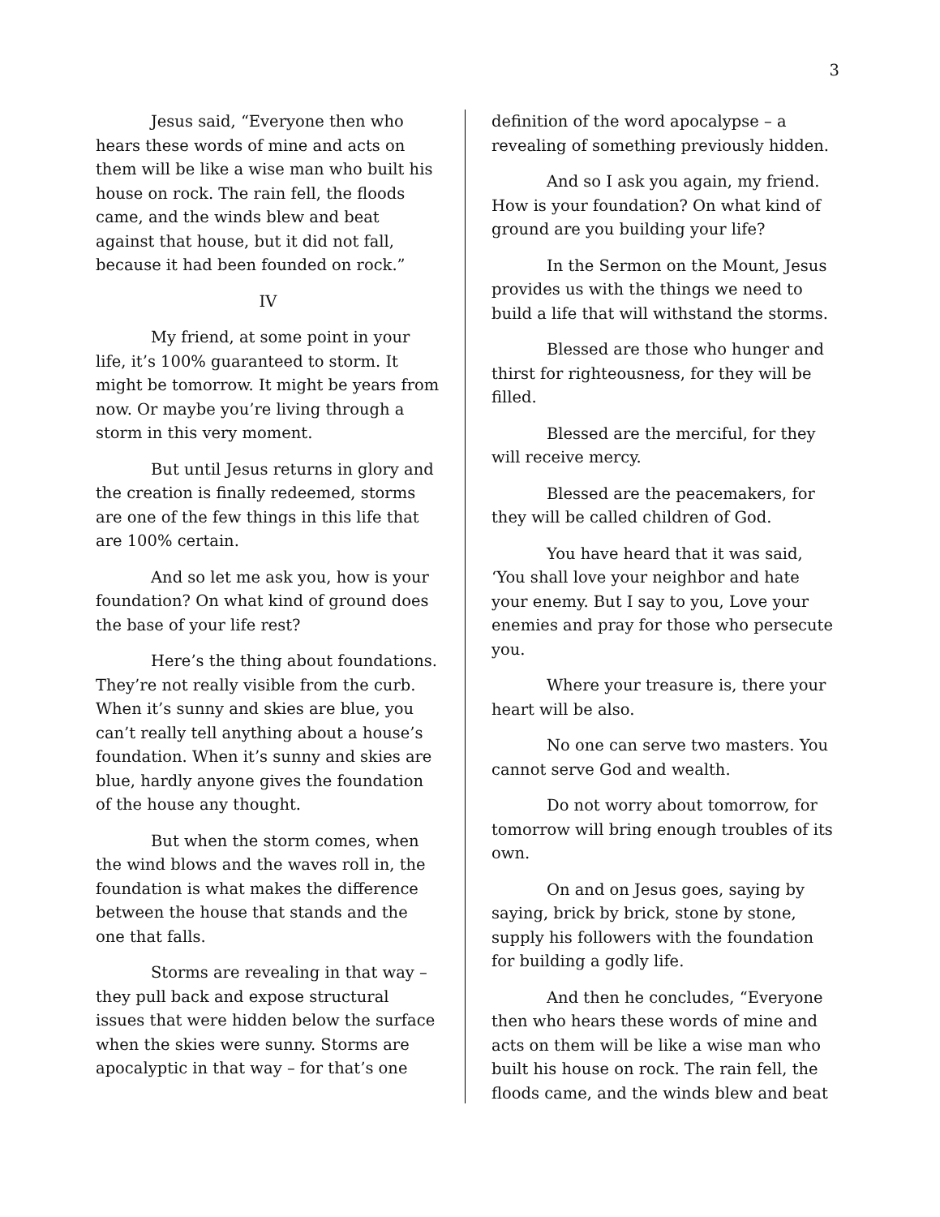3
Jesus said, “Everyone then who hears these words of mine and acts on them will be like a wise man who built his house on rock. The rain fell, the floods came, and the winds blew and beat against that house, but it did not fall, because it had been founded on rock.”
IV
My friend, at some point in your life, it’s 100% guaranteed to storm. It might be tomorrow. It might be years from now. Or maybe you’re living through a storm in this very moment.
But until Jesus returns in glory and the creation is finally redeemed, storms are one of the few things in this life that are 100% certain.
And so let me ask you, how is your foundation? On what kind of ground does the base of your life rest?
Here’s the thing about foundations. They’re not really visible from the curb. When it’s sunny and skies are blue, you can’t really tell anything about a house’s foundation. When it’s sunny and skies are blue, hardly anyone gives the foundation of the house any thought.
But when the storm comes, when the wind blows and the waves roll in, the foundation is what makes the difference between the house that stands and the one that falls.
Storms are revealing in that way – they pull back and expose structural issues that were hidden below the surface when the skies were sunny. Storms are apocalyptic in that way – for that’s one
definition of the word apocalypse – a revealing of something previously hidden.
And so I ask you again, my friend. How is your foundation? On what kind of ground are you building your life?
In the Sermon on the Mount, Jesus provides us with the things we need to build a life that will withstand the storms.
Blessed are those who hunger and thirst for righteousness, for they will be filled.
Blessed are the merciful, for they will receive mercy.
Blessed are the peacemakers, for they will be called children of God.
You have heard that it was said, ‘You shall love your neighbor and hate your enemy. But I say to you, Love your enemies and pray for those who persecute you.
Where your treasure is, there your heart will be also.
No one can serve two masters. You cannot serve God and wealth.
Do not worry about tomorrow, for tomorrow will bring enough troubles of its own.
On and on Jesus goes, saying by saying, brick by brick, stone by stone, supply his followers with the foundation for building a godly life.
And then he concludes, “Everyone then who hears these words of mine and acts on them will be like a wise man who built his house on rock. The rain fell, the floods came, and the winds blew and beat